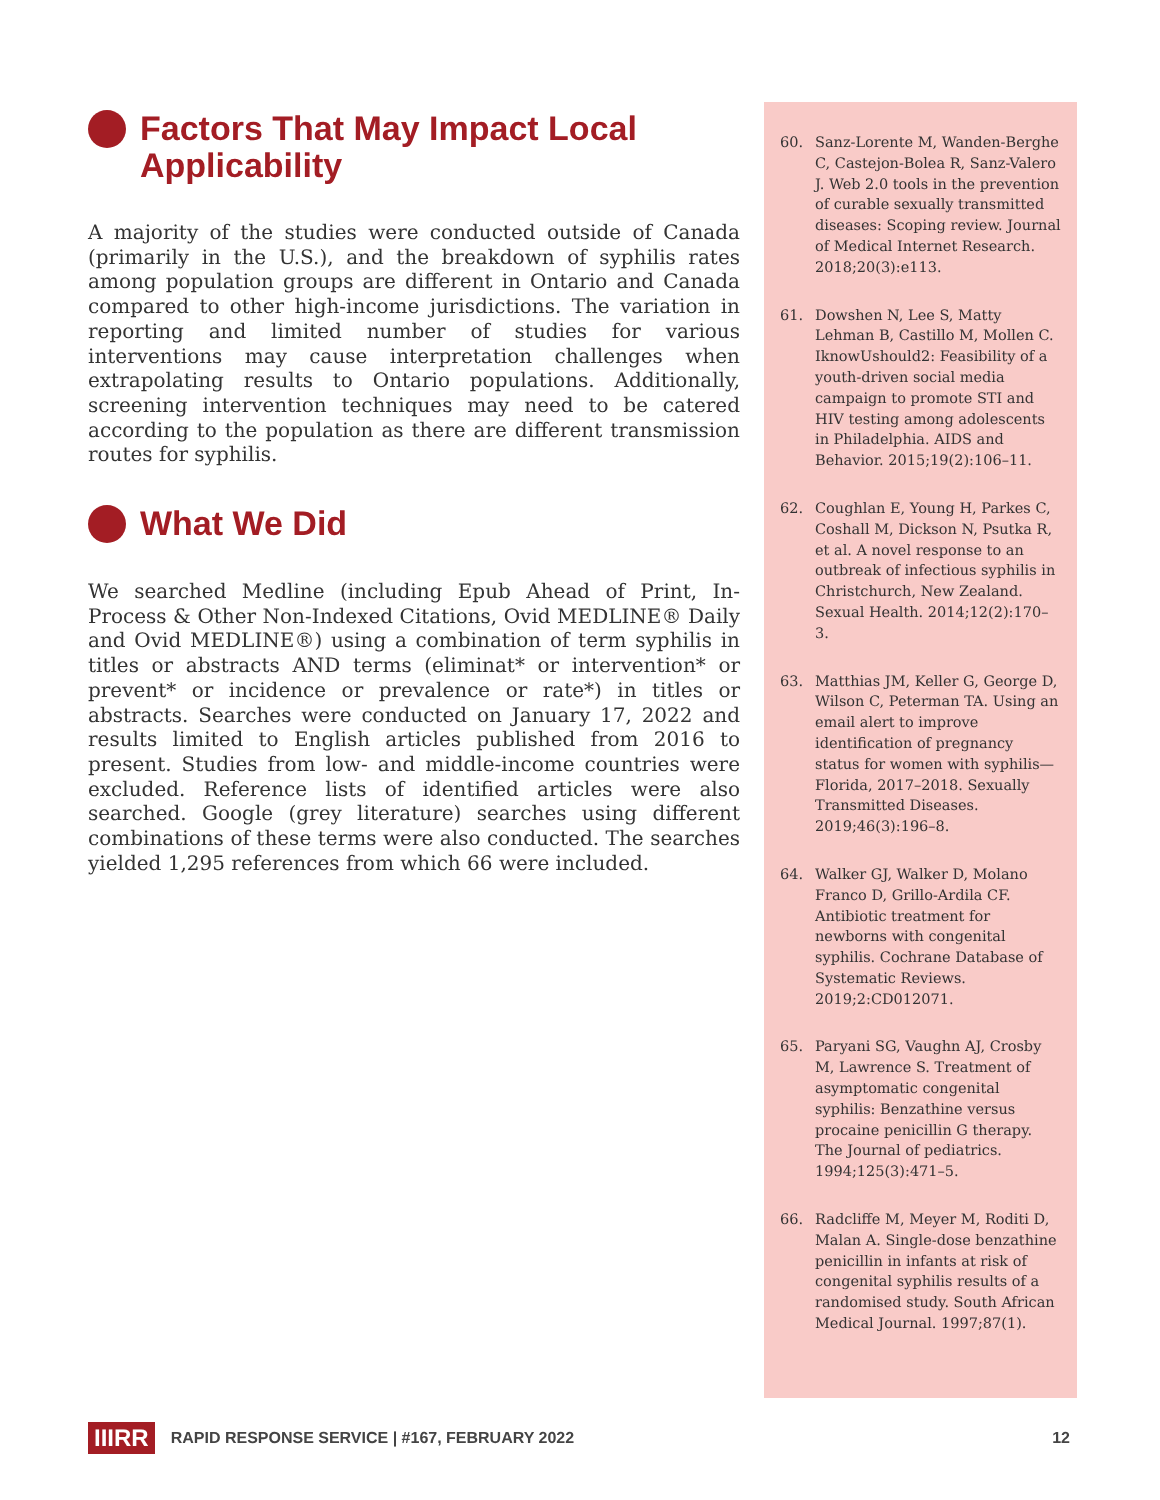Factors That May Impact Local
Applicability
A majority of the studies were conducted outside of Canada (primarily in the U.S.), and the breakdown of syphilis rates among population groups are different in Ontario and Canada compared to other high-income jurisdictions. The variation in reporting and limited number of studies for various interventions may cause interpretation challenges when extrapolating results to Ontario populations. Additionally, screening intervention techniques may need to be catered according to the population as there are different transmission routes for syphilis.
What We Did
We searched Medline (including Epub Ahead of Print, In-Process & Other Non-Indexed Citations, Ovid MEDLINE® Daily and Ovid MEDLINE®) using a combination of term syphilis in titles or abstracts AND terms (eliminat* or intervention* or prevent* or incidence or prevalence or rate*) in titles or abstracts. Searches were conducted on January 17, 2022 and results limited to English articles published from 2016 to present. Studies from low- and middle-income countries were excluded. Reference lists of identified articles were also searched. Google (grey literature) searches using different combinations of these terms were also conducted. The searches yielded 1,295 references from which 66 were included.
60. Sanz-Lorente M, Wanden-Berghe C, Castejon-Bolea R, Sanz-Valero J. Web 2.0 tools in the prevention of curable sexually transmitted diseases: Scoping review. Journal of Medical Internet Research. 2018;20(3):e113.
61. Dowshen N, Lee S, Matty Lehman B, Castillo M, Mollen C. IknowUshould2: Feasibility of a youth-driven social media campaign to promote STI and HIV testing among adolescents in Philadelphia. AIDS and Behavior. 2015;19(2):106–11.
62. Coughlan E, Young H, Parkes C, Coshall M, Dickson N, Psutka R, et al. A novel response to an outbreak of infectious syphilis in Christchurch, New Zealand. Sexual Health. 2014;12(2):170–3.
63. Matthias JM, Keller G, George D, Wilson C, Peterman TA. Using an email alert to improve identification of pregnancy status for women with syphilis—Florida, 2017–2018. Sexually Transmitted Diseases. 2019;46(3):196–8.
64. Walker GJ, Walker D, Molano Franco D, Grillo-Ardila CF. Antibiotic treatment for newborns with congenital syphilis. Cochrane Database of Systematic Reviews. 2019;2:CD012071.
65. Paryani SG, Vaughn AJ, Crosby M, Lawrence S. Treatment of asymptomatic congenital syphilis: Benzathine versus procaine penicillin G therapy. The Journal of pediatrics. 1994;125(3):471–5.
66. Radcliffe M, Meyer M, Roditi D, Malan A. Single-dose benzathine penicillin in infants at risk of congenital syphilis results of a randomised study. South African Medical Journal. 1997;87(1).
IIIRR RAPID RESPONSE SERVICE | #167, FEBRUARY 2022 12